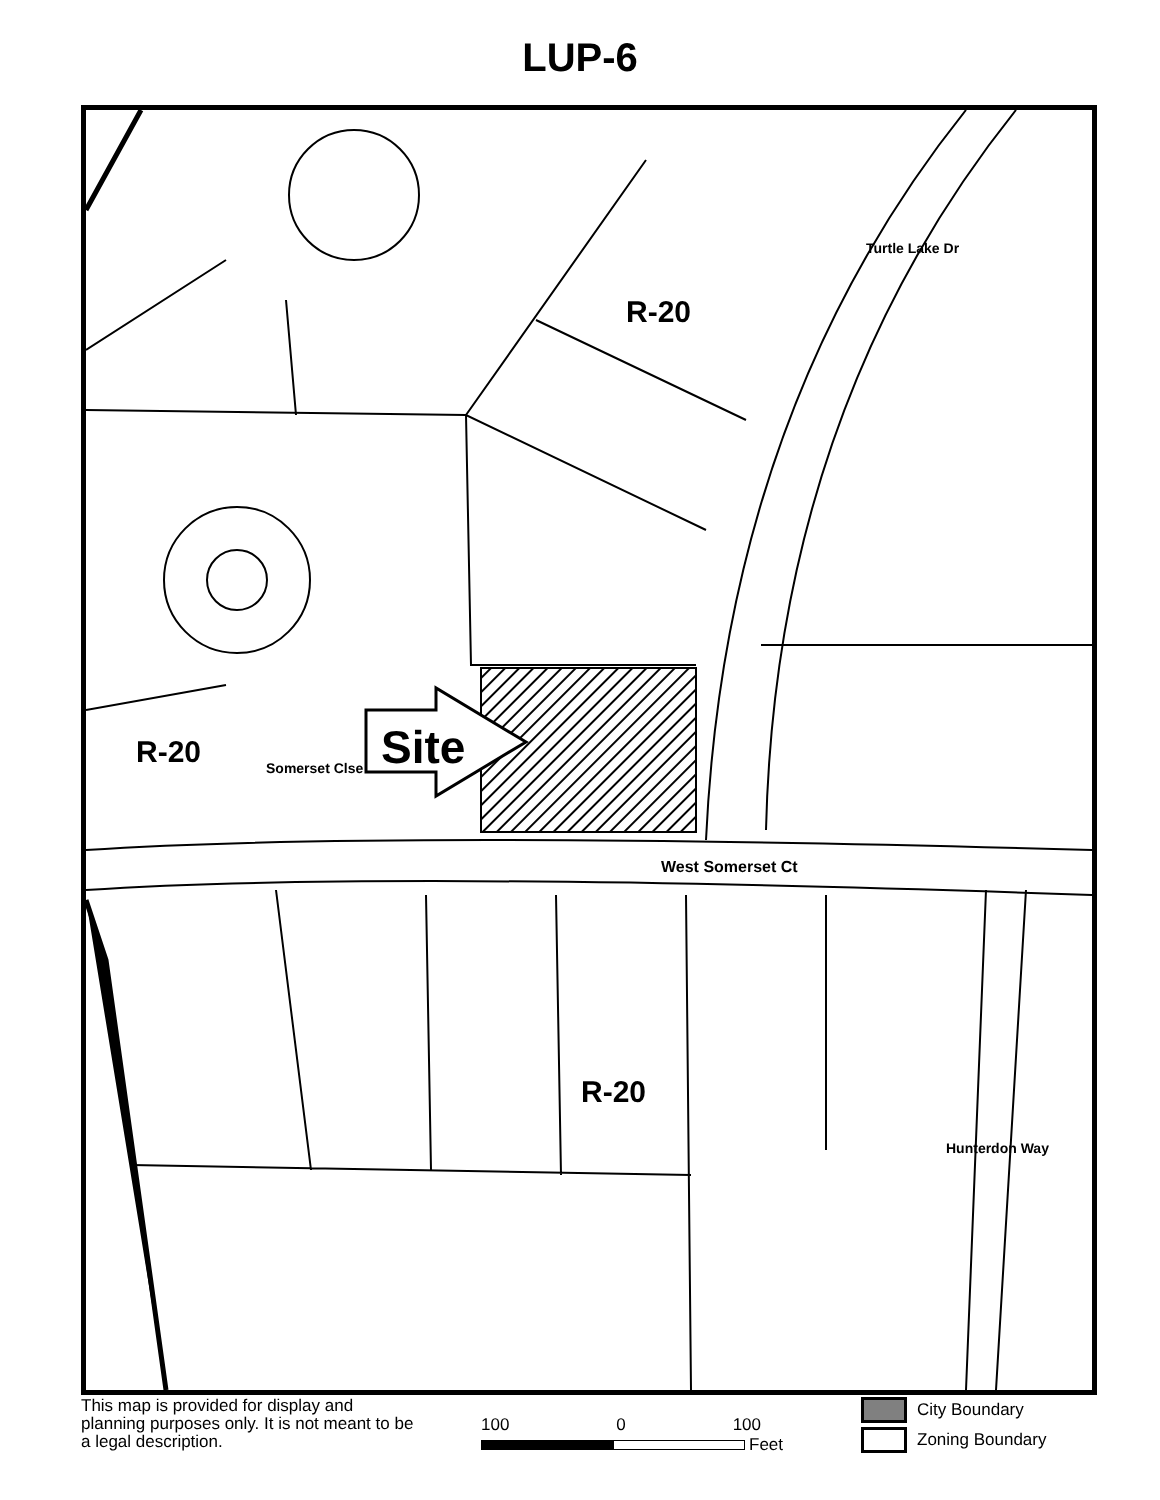LUP-6
R-20
R-20
R-20
Site
West Somerset Ct
Turtle Lake Dr
Somerset Clse
Hunterdon Way
This map is provided for display and planning purposes only. It is not meant to be a legal description.
100 0 100
Feet
City Boundary
Zoning Boundary